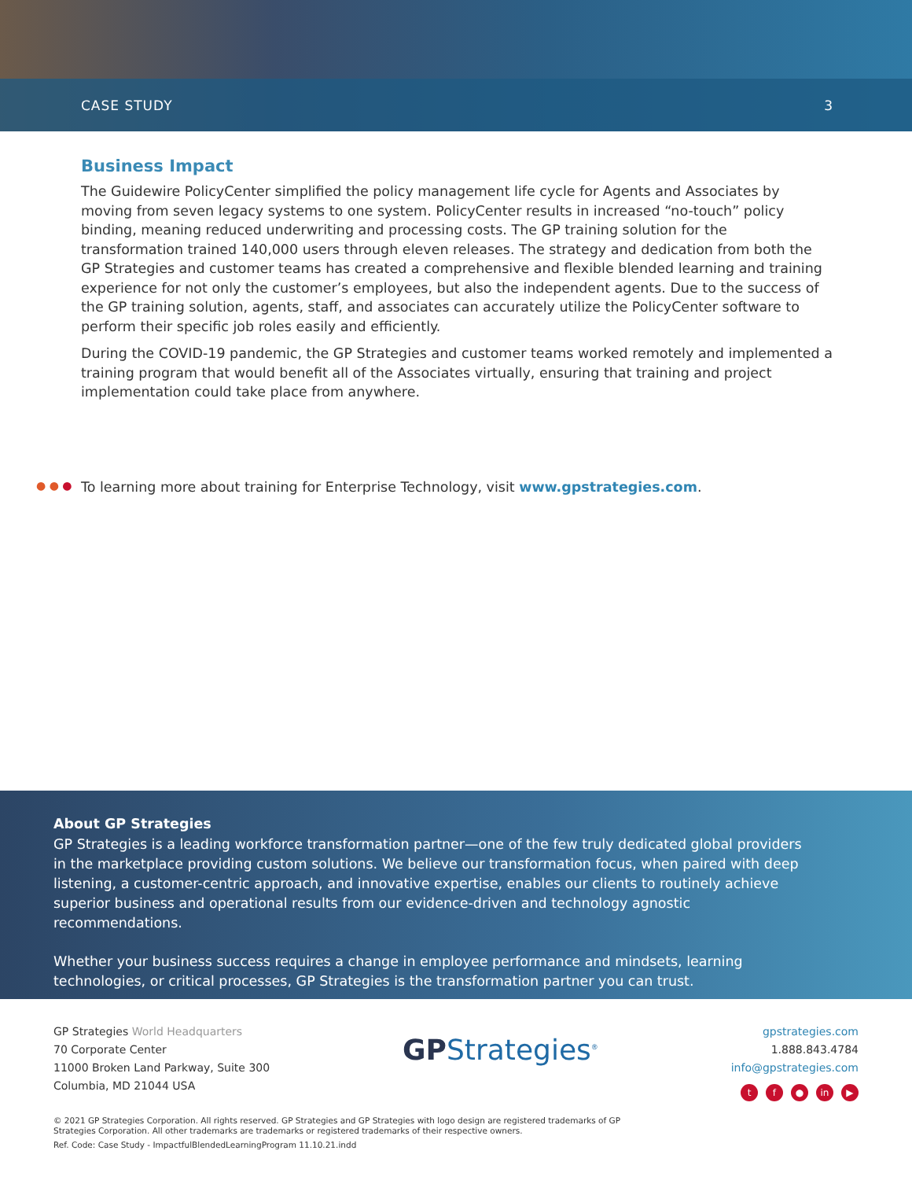CASE STUDY 3
Business Impact
The Guidewire PolicyCenter simplified the policy management life cycle for Agents and Associates by moving from seven legacy systems to one system. PolicyCenter results in increased “no-touch” policy binding, meaning reduced underwriting and processing costs. The GP training solution for the transformation trained 140,000 users through eleven releases. The strategy and dedication from both the GP Strategies and customer teams has created a comprehensive and flexible blended learning and training experience for not only the customer’s employees, but also the independent agents. Due to the success of the GP training solution, agents, staff, and associates can accurately utilize the PolicyCenter software to perform their specific job roles easily and efficiently.
During the COVID-19 pandemic, the GP Strategies and customer teams worked remotely and implemented a training program that would benefit all of the Associates virtually, ensuring that training and project implementation could take place from anywhere.
● ● ● To learning more about training for Enterprise Technology, visit www.gpstrategies.com.
About GP Strategies
GP Strategies is a leading workforce transformation partner—one of the few truly dedicated global providers in the marketplace providing custom solutions. We believe our transformation focus, when paired with deep listening, a customer-centric approach, and innovative expertise, enables our clients to routinely achieve superior business and operational results from our evidence-driven and technology agnostic recommendations.
Whether your business success requires a change in employee performance and mindsets, learning technologies, or critical processes, GP Strategies is the transformation partner you can trust.
GP Strategies World Headquarters
70 Corporate Center
11000 Broken Land Parkway, Suite 300
Columbia, MD 21044 USA
GPStrategies<sup>®</sup>
gpstrategies.com
1.888.843.4784
info@gpstrategies.com
tf ● in ▶
© 2021 GP Strategies Corporation. All rights reserved. GP Strategies and GP Strategies with logo design are registered trademarks of GP Strategies Corporation. All other trademarks are trademarks or registered trademarks of their respective owners.
Ref. Code: Case Study - ImpactfulBlendedLearningProgram 11.10.21.indd